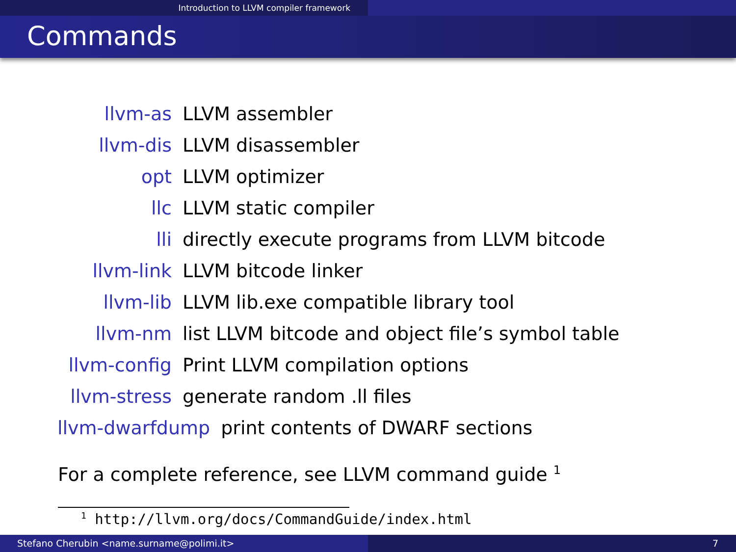Introduction to LLVM compiler framework
Commands
llvm-as LLVM assembler
llvm-dis LLVM disassembler
opt LLVM optimizer
llc LLVM static compiler
lli
directly execute programs from LLVM bitcode
llvm-link LLVM bitcode linker
llvm-lib
LLVM lib.exe compatible library tool
llvm-nm
list LLVM bitcode and object file’s symbol table
llvm-config Print LLVM compilation options
llvm-stress generate random .ll files
llvm-dwarfdump
print contents of DWARF sections
For a complete reference, see LLVM command guide <sup>1</sup>
<sup>1</sup> http://llvm.org/docs/CommandGuide/index.html
Stefano Cherubin <name.surname@polimi.it> 7